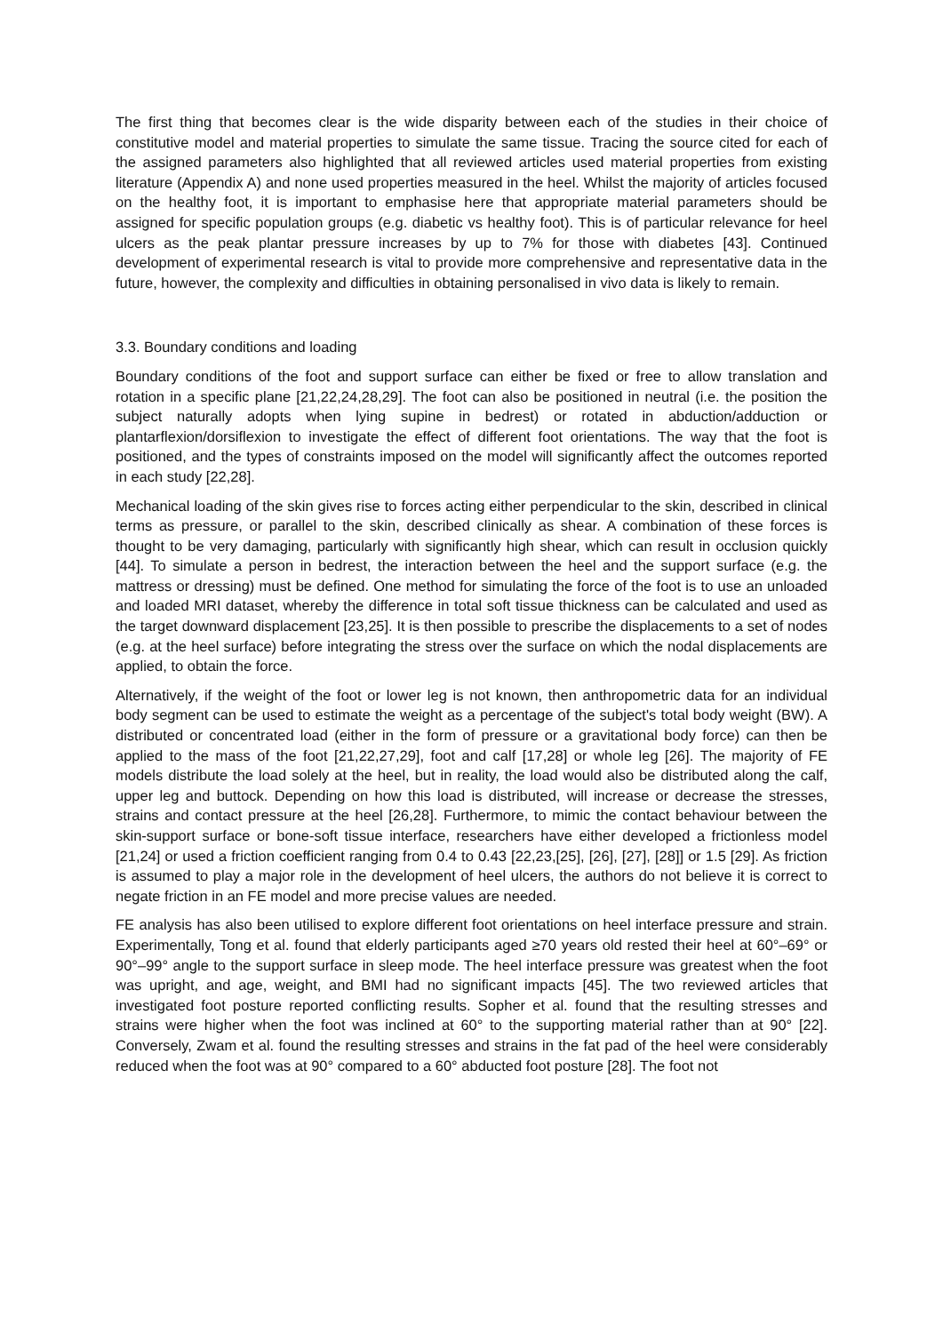The first thing that becomes clear is the wide disparity between each of the studies in their choice of constitutive model and material properties to simulate the same tissue. Tracing the source cited for each of the assigned parameters also highlighted that all reviewed articles used material properties from existing literature (Appendix A) and none used properties measured in the heel. Whilst the majority of articles focused on the healthy foot, it is important to emphasise here that appropriate material parameters should be assigned for specific population groups (e.g. diabetic vs healthy foot). This is of particular relevance for heel ulcers as the peak plantar pressure increases by up to 7% for those with diabetes [43]. Continued development of experimental research is vital to provide more comprehensive and representative data in the future, however, the complexity and difficulties in obtaining personalised in vivo data is likely to remain.
3.3. Boundary conditions and loading
Boundary conditions of the foot and support surface can either be fixed or free to allow translation and rotation in a specific plane [21,22,24,28,29]. The foot can also be positioned in neutral (i.e. the position the subject naturally adopts when lying supine in bedrest) or rotated in abduction/adduction or plantarflexion/dorsiflexion to investigate the effect of different foot orientations. The way that the foot is positioned, and the types of constraints imposed on the model will significantly affect the outcomes reported in each study [22,28].
Mechanical loading of the skin gives rise to forces acting either perpendicular to the skin, described in clinical terms as pressure, or parallel to the skin, described clinically as shear. A combination of these forces is thought to be very damaging, particularly with significantly high shear, which can result in occlusion quickly [44]. To simulate a person in bedrest, the interaction between the heel and the support surface (e.g. the mattress or dressing) must be defined. One method for simulating the force of the foot is to use an unloaded and loaded MRI dataset, whereby the difference in total soft tissue thickness can be calculated and used as the target downward displacement [23,25]. It is then possible to prescribe the displacements to a set of nodes (e.g. at the heel surface) before integrating the stress over the surface on which the nodal displacements are applied, to obtain the force.
Alternatively, if the weight of the foot or lower leg is not known, then anthropometric data for an individual body segment can be used to estimate the weight as a percentage of the subject's total body weight (BW). A distributed or concentrated load (either in the form of pressure or a gravitational body force) can then be applied to the mass of the foot [21,22,27,29], foot and calf [17,28] or whole leg [26]. The majority of FE models distribute the load solely at the heel, but in reality, the load would also be distributed along the calf, upper leg and buttock. Depending on how this load is distributed, will increase or decrease the stresses, strains and contact pressure at the heel [26,28]. Furthermore, to mimic the contact behaviour between the skin-support surface or bone-soft tissue interface, researchers have either developed a frictionless model [21,24] or used a friction coefficient ranging from 0.4 to 0.43 [22,23,[25], [26], [27], [28]] or 1.5 [29]. As friction is assumed to play a major role in the development of heel ulcers, the authors do not believe it is correct to negate friction in an FE model and more precise values are needed.
FE analysis has also been utilised to explore different foot orientations on heel interface pressure and strain. Experimentally, Tong et al. found that elderly participants aged ≥70 years old rested their heel at 60°–69° or 90°–99° angle to the support surface in sleep mode. The heel interface pressure was greatest when the foot was upright, and age, weight, and BMI had no significant impacts [45]. The two reviewed articles that investigated foot posture reported conflicting results. Sopher et al. found that the resulting stresses and strains were higher when the foot was inclined at 60° to the supporting material rather than at 90° [22]. Conversely, Zwam et al. found the resulting stresses and strains in the fat pad of the heel were considerably reduced when the foot was at 90° compared to a 60° abducted foot posture [28]. The foot not